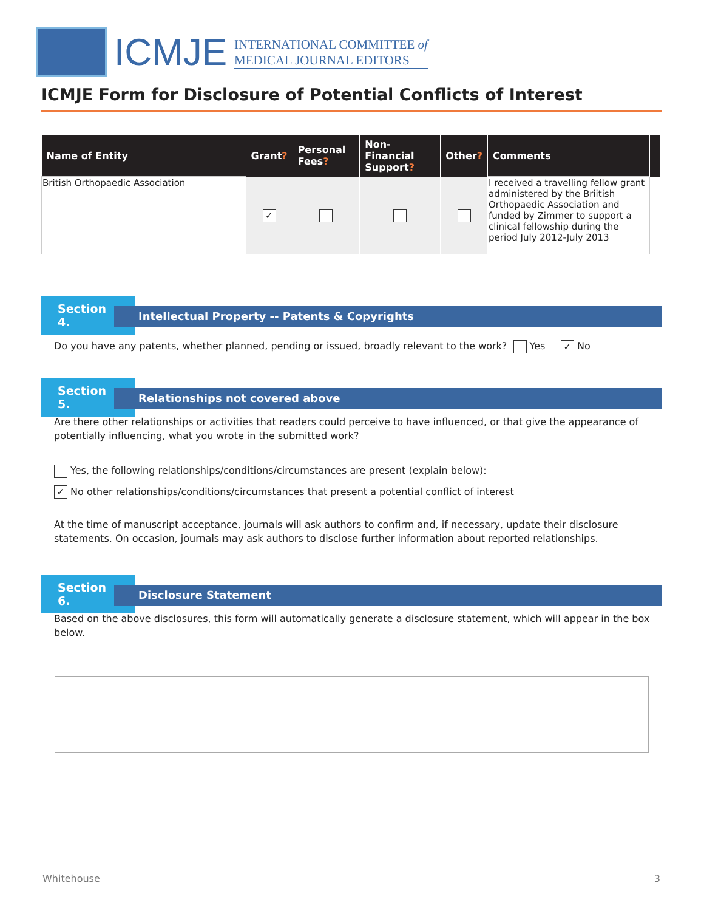ICMJE
INTERNATIONAL COMMITTEE of
MEDICAL JOURNAL EDITORS
ICMJE Form for Disclosure of Potential Conflicts of Interest
| Name of Entity | Grant ? | Personal Fees ? | Non-Financial Support ? | Other ? | Comments | |
| --- | --- | --- | --- | --- | --- | --- |
| British Orthopaedic Association | ✓ | | | | I received a travelling fellow grant administered by the Briitish Orthopaedic Association and funded by Zimmer to support a clinical fellowship during the period July 2012-July 2013 | |
Section 4.
Intellectual Property -- Patents & Copyrights
Do you have any patents, whether planned, pending or issued, broadly relevant to the work? Yes ✓ No
Section 5.
Relationships not covered above
Are there other relationships or activities that readers could perceive to have influenced, or that give the appearance of potentially influencing, what you wrote in the submitted work?
Yes, the following relationships/conditions/circumstances are present (explain below):
✓ No other relationships/conditions/circumstances that present a potential conflict of interest
At the time of manuscript acceptance, journals will ask authors to confirm and, if necessary, update their disclosure statements. On occasion, journals may ask authors to disclose further information about reported relationships.
Section 6.
Disclosure Statement
Based on the above disclosures, this form will automatically generate a disclosure statement, which will appear in the box below.
Whitehouse 3